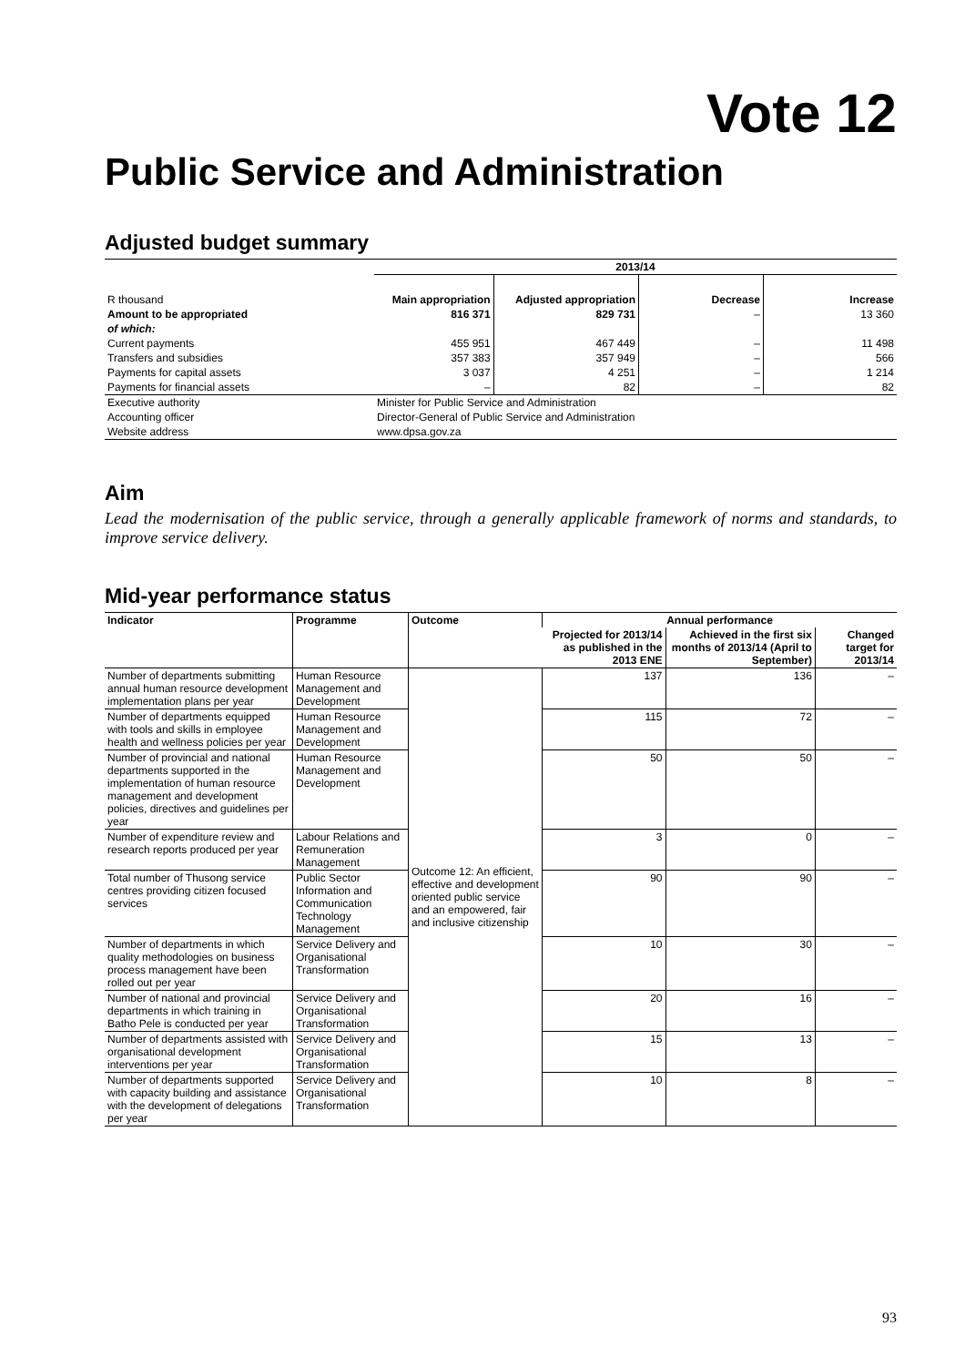Vote 12
Public Service and Administration
Adjusted budget summary
| | 2013/14 | | | |
| --- | --- | --- | --- | --- |
| R thousand | Main appropriation | Adjusted appropriation | Decrease | Increase |
| Amount to be appropriated | 816 371 | 829 731 | – | 13 360 |
| of which: | | | | |
| Current payments | 455 951 | 467 449 | – | 11 498 |
| Transfers and subsidies | 357 383 | 357 949 | – | 566 |
| Payments for capital assets | 3 037 | 4 251 | – | 1 214 |
| Payments for financial assets | – | 82 | – | 82 |
| Executive authority | Minister for Public Service and Administration | | | |
| Accounting officer | Director-General of Public Service and Administration | | | |
| Website address | www.dpsa.gov.za | | | |
Aim
Lead the modernisation of the public service, through a generally applicable framework of norms and standards, to improve service delivery.
Mid-year performance status
| Indicator | Programme | Outcome | Annual performance | | |
| --- | --- | --- | --- | --- | --- |
| | | | Projected for 2013/14 as published in the 2013 ENE | Achieved in the first six months of 2013/14 (April to September) | Changed target for 2013/14 |
| Number of departments submitting annual human resource development implementation plans per year | Human Resource Management and Development | Outcome 12: An efficient, effective and development oriented public service and an empowered, fair and inclusive citizenship | 137 | 136 | – |
| Number of departments equipped with tools and skills in employee health and wellness policies per year | Human Resource Management and Development | | 115 | 72 | – |
| Number of provincial and national departments supported in the implementation of human resource management and development policies, directives and guidelines per year | Human Resource Management and Development | | 50 | 50 | – |
| Number of expenditure review and research reports produced per year | Labour Relations and Remuneration Management | | 3 | 0 | – |
| Total number of Thusong service centres providing citizen focused services | Public Sector Information and Communication Technology Management | | 90 | 90 | – |
| Number of departments in which quality methodologies on business process management have been rolled out per year | Service Delivery and Organisational Transformation | | 10 | 30 | – |
| Number of national and provincial departments in which training in Batho Pele is conducted per year | Service Delivery and Organisational Transformation | | 20 | 16 | – |
| Number of departments assisted with organisational development interventions per year | Service Delivery and Organisational Transformation | | 15 | 13 | – |
| Number of departments supported with capacity building and assistance with the development of delegations per year | Service Delivery and Organisational Transformation | | 10 | 8 | – |
93